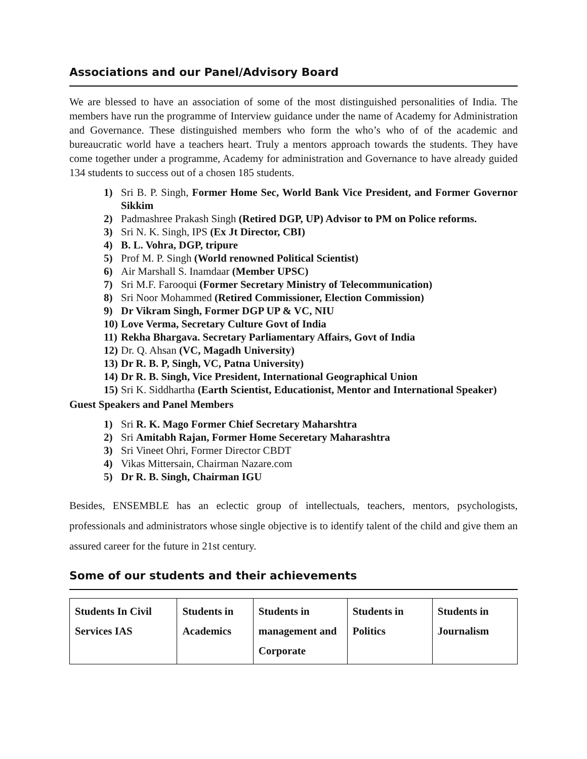Associations and our Panel/Advisory Board
We are blessed to have an association of some of the most distinguished personalities of India. The members have run the programme of Interview guidance under the name of Academy for Administration and Governance. These distinguished members who form the who’s who of of the academic and bureaucratic world have a teachers heart. Truly a mentors approach towards the students. They have come together under a programme, Academy for administration and Governance to have already guided 134 students to success out of a chosen 185 students.
1) Sri B. P. Singh, Former Home Sec, World Bank Vice President, and Former Governor Sikkim
2) Padmashree Prakash Singh (Retired DGP, UP) Advisor to PM on Police reforms.
3) Sri N. K. Singh, IPS (Ex Jt Director, CBI)
4) B. L. Vohra, DGP, tripure
5) Prof M. P. Singh (World renowned Political Scientist)
6) Air Marshall S. Inamdaar (Member UPSC)
7) Sri M.F. Farooqui (Former Secretary Ministry of Telecommunication)
8) Sri Noor Mohammed (Retired Commissioner, Election Commission)
9) Dr Vikram Singh, Former DGP UP & VC, NIU
10) Love Verma, Secretary Culture Govt of India
11) Rekha Bhargava. Secretary Parliamentary Affairs, Govt of India
12) Dr. Q. Ahsan (VC, Magadh University)
13) Dr R. B. P, Singh, VC, Patna University)
14) Dr R. B. Singh, Vice President, International Geographical Union
15) Sri K. Siddhartha (Earth Scientist, Educationist, Mentor and International Speaker)
Guest Speakers and Panel Members
1) Sri R. K. Mago Former Chief Secretary Maharshtra
2) Sri Amitabh Rajan, Former Home Seceretary Maharashtra
3) Sri Vineet Ohri, Former Director CBDT
4) Vikas Mittersain, Chairman Nazare.com
5) Dr R. B. Singh, Chairman IGU
Besides, ENSEMBLE has an eclectic group of intellectuals, teachers, mentors, psychologists, professionals and administrators whose single objective is to identify talent of the child and give them an assured career for the future in 21st century.
Some of our students and their achievements
| Students In Civil Services IAS | Students in Academics | Students in management and Corporate | Students in Politics | Students in Journalism |